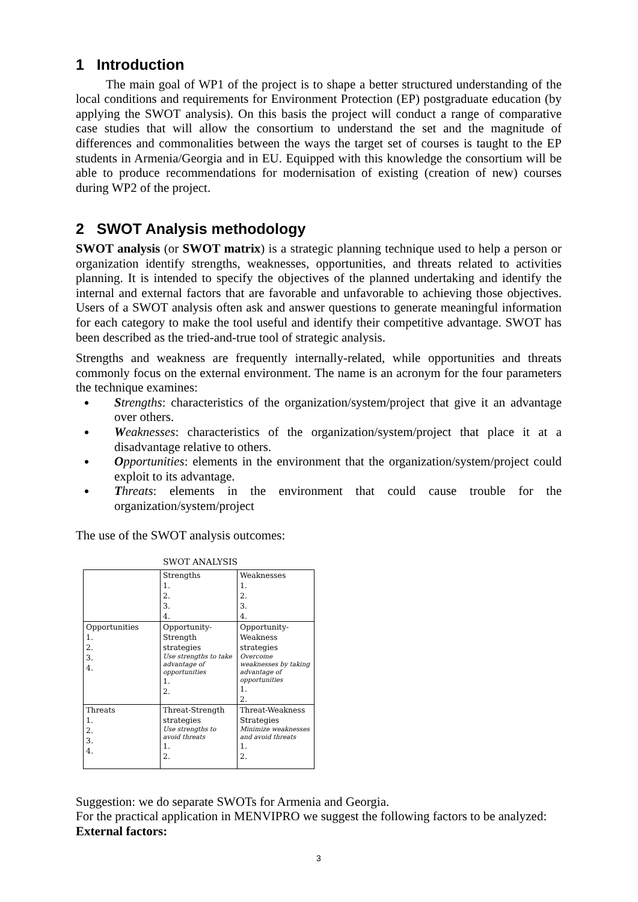1 Introduction
The main goal of WP1 of the project is to shape a better structured understanding of the local conditions and requirements for Environment Protection (EP) postgraduate education (by applying the SWOT analysis). On this basis the project will conduct a range of comparative case studies that will allow the consortium to understand the set and the magnitude of differences and commonalities between the ways the target set of courses is taught to the EP students in Armenia/Georgia and in EU. Equipped with this knowledge the consortium will be able to produce recommendations for modernisation of existing (creation of new) courses during WP2 of the project.
2 SWOT Analysis methodology
SWOT analysis (or SWOT matrix) is a strategic planning technique used to help a person or organization identify strengths, weaknesses, opportunities, and threats related to activities planning. It is intended to specify the objectives of the planned undertaking and identify the internal and external factors that are favorable and unfavorable to achieving those objectives. Users of a SWOT analysis often ask and answer questions to generate meaningful information for each category to make the tool useful and identify their competitive advantage. SWOT has been described as the tried-and-true tool of strategic analysis.
Strengths and weakness are frequently internally-related, while opportunities and threats commonly focus on the external environment. The name is an acronym for the four parameters the technique examines:
Strengths: characteristics of the organization/system/project that give it an advantage over others.
Weaknesses: characteristics of the organization/system/project that place it at a disadvantage relative to others.
Opportunities: elements in the environment that the organization/system/project could exploit to its advantage.
Threats: elements in the environment that could cause trouble for the organization/system/project
The use of the SWOT analysis outcomes:
SWOT ANALYSIS
| | Strengths 1. 2. 3. 4. | Weaknesses 1. 2. 3. 4. |
| Opportunities 1. 2. 3. 4. | Opportunity-Strength strategies Use strengths to take advantage of opportunities 1. 2. | Opportunity-Weakness strategies Overcome weaknesses by taking advantage of opportunities 1. 2. |
| Threats 1. 2. 3. 4. | Threat-Strength strategies Use strengths to avoid threats 1. 2. | Threat-Weakness Strategies Minimize weaknesses and avoid threats 1. 2. |
Suggestion: we do separate SWOTs for Armenia and Georgia.
For the practical application in MENVIPRO we suggest the following factors to be analyzed:
External factors:
3